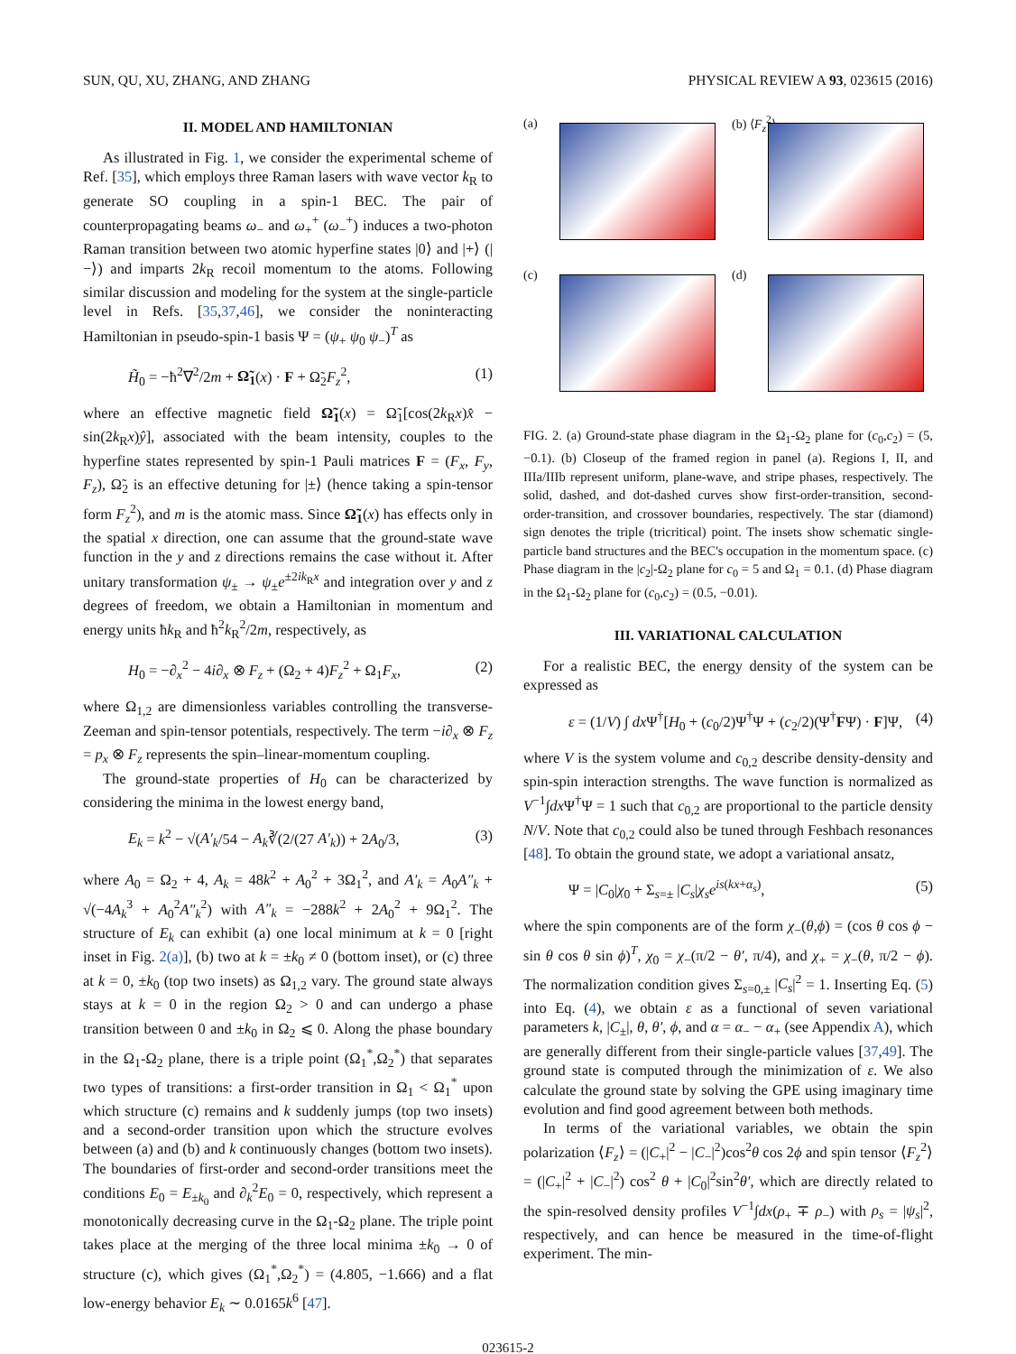SUN, QU, XU, ZHANG, AND ZHANG PHYSICAL REVIEW A 93, 023615 (2016)
II. MODEL AND HAMILTONIAN
As illustrated in Fig. 1, we consider the experimental scheme of Ref. [35], which employs three Raman lasers with wave vector k<sub>R</sub> to generate SO coupling in a spin-1 BEC. The pair of counterpropagating beams ω<sub>−</sub> and ω<sub>+</sub><sup>+</sup> (ω<sub>−</sub><sup>+</sup>) induces a two-photon Raman transition between two atomic hyperfine states |0⟩ and |+⟩ (|−⟩) and imparts 2k<sub>R</sub> recoil momentum to the atoms. Following similar discussion and modeling for the system at the single-particle level in Refs. [35,37,46], we consider the noninteracting Hamiltonian in pseudo-spin-1 basis Ψ = (ψ<sub>+</sub> ψ<sub>0</sub> ψ<sub>−</sub>)<sup>T</sup> as
H̃<sub>0</sub> = −ħ<sup>2</sup>∇<sup>2</sup>/2m + Ω̃<sub>1</sub>(x) · F + Ω̃<sub>2</sub>F<sub>z</sub><sup>2</sup>, (1)
where an effective magnetic field Ω̃<sub>1</sub>(x) = Ω̃<sub>1</sub>[cos(2k<sub>R</sub>x)x̂ − sin(2k<sub>R</sub>x)ŷ], associated with the beam intensity, couples to the hyperfine states represented by spin-1 Pauli matrices F = (F<sub>x</sub>, F<sub>y</sub>, F<sub>z</sub>), Ω̃<sub>2</sub> is an effective detuning for |±⟩ (hence taking a spin-tensor form F<sub>z</sub><sup>2</sup>), and m is the atomic mass. Since Ω̃<sub>1</sub>(x) has effects only in the spatial x direction, one can assume that the ground-state wave function in the y and z directions remains the case without it. After unitary transformation ψ<sub>±</sub> → ψ<sub>±</sub>e<sup>±2ik<sub>R</sub>x</sup> and integration over y and z degrees of freedom, we obtain a Hamiltonian in momentum and energy units ħk<sub>R</sub> and ħ<sup>2</sup>k<sub>R</sub><sup>2</sup>/2m, respectively, as
H<sub>0</sub> = −∂<sub>x</sub><sup>2</sup> − 4i∂<sub>x</sub> ⊗ F<sub>z</sub> + (Ω<sub>2</sub> + 4)F<sub>z</sub><sup>2</sup> + Ω<sub>1</sub>F<sub>x</sub>, (2)
where Ω<sub>1,2</sub> are dimensionless variables controlling the transverse-Zeeman and spin-tensor potentials, respectively. The term −i∂<sub>x</sub> ⊗ F<sub>z</sub> = p<sub>x</sub> ⊗ F<sub>z</sub> represents the spin–linear-momentum coupling.
The ground-state properties of H<sub>0</sub> can be characterized by considering the minima in the lowest energy band,
E<sub>k</sub> = k<sup>2</sup> − √(A′<sub>k</sub>/54 − A<sub>k</sub>∛(2/(27 A′<sub>k</sub>)) + 2A<sub>0</sub>/3, (3)
where A<sub>0</sub> = Ω<sub>2</sub> + 4, A<sub>k</sub> = 48k<sup>2</sup> + A<sub>0</sub><sup>2</sup> + 3Ω<sub>1</sub><sup>2</sup>, and A′<sub>k</sub> = A<sub>0</sub>A″<sub>k</sub> + √(−4A<sub>k</sub><sup>3</sup> + A<sub>0</sub><sup>2</sup>A″<sub>k</sub><sup>2</sup>) with A″<sub>k</sub> = −288k<sup>2</sup> + 2A<sub>0</sub><sup>2</sup> + 9Ω<sub>1</sub><sup>2</sup>. The structure of E<sub>k</sub> can exhibit (a) one local minimum at k = 0 [right inset in Fig. 2(a)], (b) two at k = ±k<sub>0</sub> ≠ 0 (bottom inset), or (c) three at k = 0, ±k<sub>0</sub> (top two insets) as Ω<sub>1,2</sub> vary. The ground state always stays at k = 0 in the region Ω<sub>2</sub> > 0 and can undergo a phase transition between 0 and ±k<sub>0</sub> in Ω<sub>2</sub> ⩽ 0. Along the phase boundary in the Ω<sub>1</sub>-Ω<sub>2</sub> plane, there is a triple point (Ω<sub>1</sub><sup>*</sup>,Ω<sub>2</sub><sup>*</sup>) that separates two types of transitions: a first-order transition in Ω<sub>1</sub> < Ω<sub>1</sub><sup>*</sup> upon which structure (c) remains and k suddenly jumps (top two insets) and a second-order transition upon which the structure evolves between (a) and (b) and k continuously changes (bottom two insets). The boundaries of first-order and second-order transitions meet the conditions E<sub>0</sub> = E<sub>±k<sub>0</sub></sub> and ∂<sub>k</sub><sup>2</sup>E<sub>0</sub> = 0, respectively, which represent a monotonically decreasing curve in the Ω<sub>1</sub>-Ω<sub>2</sub> plane. The triple point takes place at the merging of the three local minima ±k<sub>0</sub> → 0 of structure (c), which gives (Ω<sub>1</sub><sup>*</sup>,Ω<sub>2</sub><sup>*</sup>) = (4.805, −1.666) and a flat low-energy behavior E<sub>k</sub> ∼ 0.0165k<sup>6</sup> [47].
(a)
(b) ⟨F<sub>z</sub><sup>2</sup>⟩
(c)
(d)
FIG. 2. (a) Ground-state phase diagram in the Ω<sub>1</sub>-Ω<sub>2</sub> plane for (c<sub>0</sub>,c<sub>2</sub>) = (5, −0.1). (b) Closeup of the framed region in panel (a). Regions I, II, and IIIa/IIIb represent uniform, plane-wave, and stripe phases, respectively. The solid, dashed, and dot-dashed curves show first-order-transition, second-order-transition, and crossover boundaries, respectively. The star (diamond) sign denotes the triple (tricritical) point. The insets show schematic single-particle band structures and the BEC's occupation in the momentum space. (c) Phase diagram in the |c<sub>2</sub>|-Ω<sub>2</sub> plane for c<sub>0</sub> = 5 and Ω<sub>1</sub> = 0.1. (d) Phase diagram in the Ω<sub>1</sub>-Ω<sub>2</sub> plane for (c<sub>0</sub>,c<sub>2</sub>) = (0.5, −0.01).
III. VARIATIONAL CALCULATION
For a realistic BEC, the energy density of the system can be expressed as
ε = (1/V) ∫ dx Ψ<sup>†</sup>[H<sub>0</sub> + (c<sub>0</sub>/2)Ψ<sup>†</sup>Ψ + (c<sub>2</sub>/2)(Ψ<sup>†</sup>FΨ) · F]Ψ, (4)
where V is the system volume and c<sub>0,2</sub> describe density-density and spin-spin interaction strengths. The wave function is normalized as V<sup>−1</sup>∫dx Ψ<sup>†</sup>Ψ = 1 such that c<sub>0,2</sub> are proportional to the particle density N/V. Note that c<sub>0,2</sub> could also be tuned through Feshbach resonances [48]. To obtain the ground state, we adopt a variational ansatz,
Ψ = |C<sub>0</sub>|χ<sub>0</sub> + Σ<sub>s=±</sub> |C<sub>s</sub>|χ<sub>s</sub> e<sup>is(kx+α<sub>s</sub>)</sup>, (5)
where the spin components are of the form χ<sub>−</sub>(θ,ϕ) = (cos θ cos ϕ − sin θ cos θ sin ϕ)<sup>T</sup>, χ<sub>0</sub> = χ<sub>−</sub>(π/2 − θ′, π/4), and χ<sub>+</sub> = χ<sub>−</sub>(θ, π/2 − ϕ). The normalization condition gives Σ<sub>s=0,±</sub> |C<sub>s</sub>|<sup>2</sup> = 1. Inserting Eq. (5) into Eq. (4), we obtain ε as a functional of seven variational parameters k, |C<sub>±</sub>|, θ, θ′, ϕ, and α = α<sub>−</sub> − α<sub>+</sub> (see Appendix A), which are generally different from their single-particle values [37,49]. The ground state is computed through the minimization of ε. We also calculate the ground state by solving the GPE using imaginary time evolution and find good agreement between both methods.
In terms of the variational variables, we obtain the spin polarization ⟨F<sub>z</sub>⟩ = (|C<sub>+</sub>|<sup>2</sup> − |C<sub>−</sub>|<sup>2</sup>)cos<sup>2</sup>θ cos 2ϕ and spin tensor ⟨F<sub>z</sub><sup>2</sup>⟩ = (|C<sub>+</sub>|<sup>2</sup> + |C<sub>−</sub>|<sup>2</sup>) cos<sup>2</sup> θ + |C<sub>0</sub>|<sup>2</sup>sin<sup>2</sup>θ′, which are directly related to the spin-resolved density profiles V<sup>−1</sup>∫dx(ρ<sub>+</sub> ∓ ρ<sub>−</sub>) with ρ<sub>s</sub> = |ψ<sub>s</sub>|<sup>2</sup>, respectively, and can hence be measured in the time-of-flight experiment. The min-
023615-2